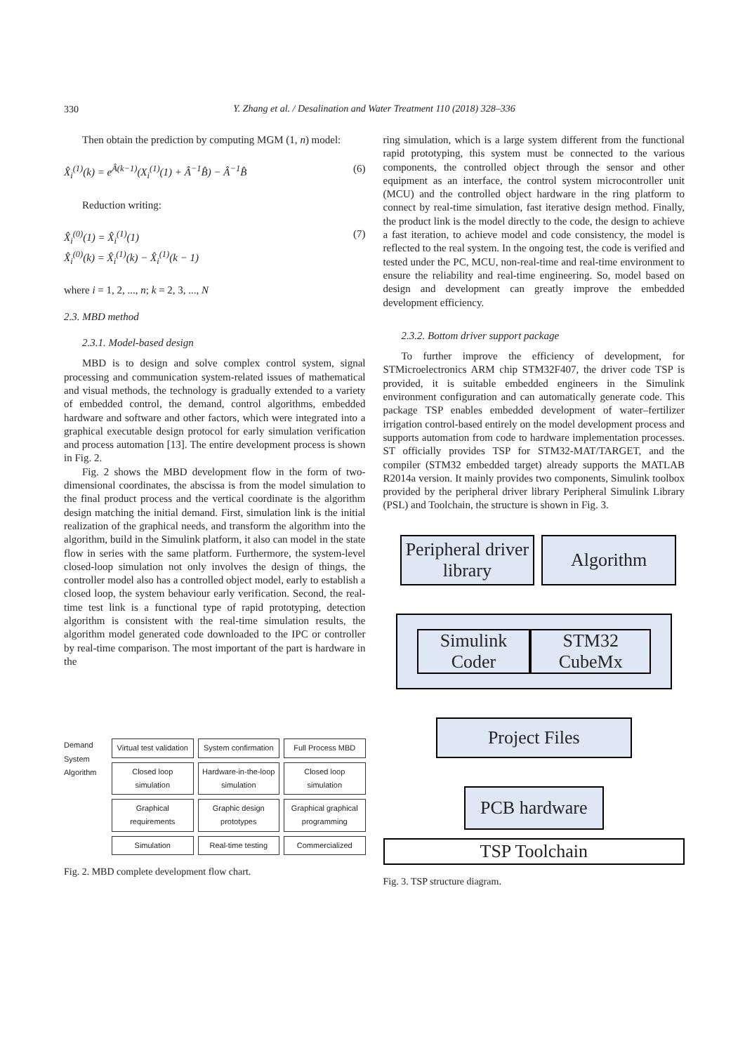330
Y. Zhang et al. / Desalination and Water Treatment 110 (2018) 328–336
Then obtain the prediction by computing MGM (1, n) model:
X̂<sub>i</sub><sup>(1)</sup>(k) = e<sup>Â(k−1)</sup>(X<sub>i</sub><sup>(1)</sup>(1) + Â<sup>−1</sup>B̂) − Â<sup>−1</sup>B̂ (6)
Reduction writing:
X̂<sub>i</sub><sup>(0)</sup>(1) = X̂<sub>i</sub><sup>(1)</sup>(1)
X̂<sub>i</sub><sup>(0)</sup>(k) = X̂<sub>i</sub><sup>(1)</sup>(k) − X̂<sub>i</sub><sup>(1)</sup>(k − 1) (7)
where i = 1, 2, ..., n; k = 2, 3, ..., N
2.3. MBD method
2.3.1. Model-based design
MBD is to design and solve complex control system, signal processing and communication system-related issues of mathematical and visual methods, the technology is gradually extended to a variety of embedded control, the demand, control algorithms, embedded hardware and software and other factors, which were integrated into a graphical executable design protocol for early simulation verification and process automation [13]. The entire development process is shown in Fig. 2.
Fig. 2 shows the MBD development flow in the form of two-dimensional coordinates, the abscissa is from the model simulation to the final product process and the vertical coordinate is the algorithm design matching the initial demand. First, simulation link is the initial realization of the graphical needs, and transform the algorithm into the algorithm, build in the Simulink platform, it also can model in the state flow in series with the same platform. Furthermore, the system-level closed-loop simulation not only involves the design of things, the controller model also has a controlled object model, early to establish a closed loop, the system behaviour early verification. Second, the real-time test link is a functional type of rapid prototyping, detection algorithm is consistent with the real-time simulation results, the algorithm model generated code downloaded to the IPC or controller by real-time comparison. The most important of the part is hardware in the
Demand System Algorithm
Virtual test validation
System confirmation
Full Process MBD
Closed loop simulation
Hardware-in-the-loop simulation
Closed loop simulation
Graphical requirements
Graphic design prototypes
Graphical graphical programming
Simulation
Real-time testing
Commercialized
Fig. 2. MBD complete development flow chart.
ring simulation, which is a large system different from the functional rapid prototyping, this system must be connected to the various components, the controlled object through the sensor and other equipment as an interface, the control system microcontroller unit (MCU) and the controlled object hardware in the ring platform to connect by real-time simulation, fast iterative design method. Finally, the product link is the model directly to the code, the design to achieve a fast iteration, to achieve model and code consistency, the model is reflected to the real system. In the ongoing test, the code is verified and tested under the PC, MCU, non-real-time and real-time environment to ensure the reliability and real-time engineering. So, model based on design and development can greatly improve the embedded development efficiency.
2.3.2. Bottom driver support package
To further improve the efficiency of development, for STMicroelectronics ARM chip STM32F407, the driver code TSP is provided, it is suitable embedded engineers in the Simulink environment configuration and can automatically generate code. This package TSP enables embedded development of water–fertilizer irrigation control-based entirely on the model development process and supports automation from code to hardware implementation processes. ST officially provides TSP for STM32-MAT/TARGET, and the compiler (STM32 embedded target) already supports the MATLAB R2014a version. It mainly provides two components, Simulink toolbox provided by the peripheral driver library Peripheral Simulink Library (PSL) and Toolchain, the structure is shown in Fig. 3.
Peripheral driver library
Algorithm
Simulink Coder STM32 CubeMx
Project Files
PCB hardware
TSP Toolchain
Fig. 3. TSP structure diagram.